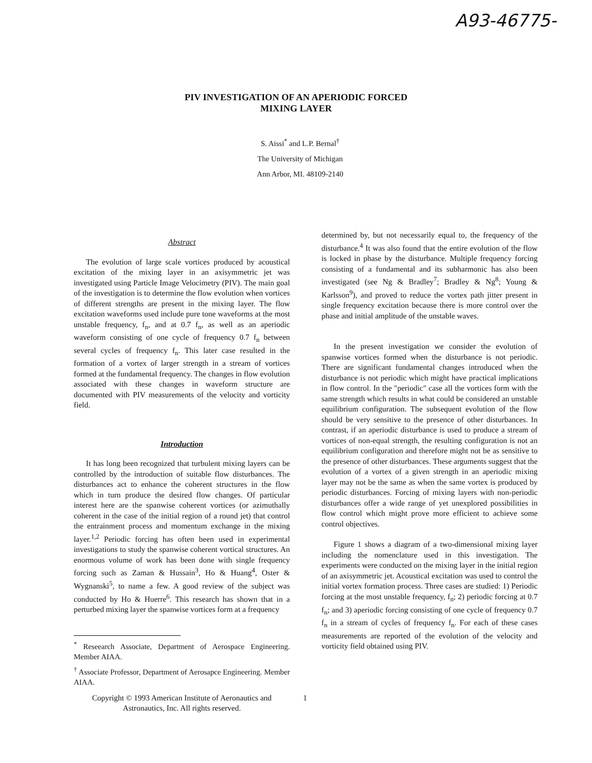A93-46775-
PIV INVESTIGATION OF AN APERIODIC FORCED
MIXING LAYER
S. Aissi<sup>*</sup> and L.P. Bernal<sup>†</sup>
The University of Michigan
Ann Arbor, MI. 48109-2140
Abstract
The evolution of large scale vortices produced by acoustical excitation of the mixing layer in an axisymmetric jet was investigated using Particle Image Velocimetry (PIV). The main goal of the investigation is to determine the flow evolution when vortices of different strengths are present in the mixing layer. The flow excitation waveforms used include pure tone waveforms at the most unstable frequency, f<sub>n</sub>, and at 0.7 f<sub>n</sub>, as well as an aperiodic waveform consisting of one cycle of frequency 0.7 f<sub>n</sub> between several cycles of frequency f<sub>n</sub>. This later case resulted in the formation of a vortex of larger strength in a stream of vortices formed at the fundamental frequency. The changes in flow evolution associated with these changes in waveform structure are documented with PIV measurements of the velocity and vorticity field.
Introduction
It has long been recognized that turbulent mixing layers can be controlled by the introduction of suitable flow disturbances. The disturbances act to enhance the coherent structures in the flow which in turn produce the desired flow changes. Of particular interest here are the spanwise coherent vortices (or azimuthally coherent in the case of the initial region of a round jet) that control the entrainment process and momentum exchange in the mixing layer.<sup>1,2</sup> Periodic forcing has often been used in experimental investigations to study the spanwise coherent vortical structures. An enormous volume of work has been done with single frequency forcing such as Zaman & Hussain<sup>3</sup>, Ho & Huang<sup>4</sup>, Oster & Wygnanski<sup>5</sup>, to name a few. A good review of the subject was conducted by Ho & Huerre<sup>6</sup>. This research has shown that in a perturbed mixing layer the spanwise vortices form at a frequency
<sup>*</sup> Reseearch Associate, Department of Aerospace Engineering. Member AIAA.
<sup>†</sup> Associate Professor, Department of Aerosapce Engineering. Member AIAA.
Copyright © 1993 American Institute of Aeronautics and Astronautics, Inc. All rights reserved.
determined by, but not necessarily equal to, the frequency of the disturbance.<sup>4</sup> It was also found that the entire evolution of the flow is locked in phase by the disturbance. Multiple frequency forcing consisting of a fundamental and its subharmonic has also been investigated (see Ng & Bradley<sup>7</sup>; Bradley & Ng<sup>8</sup>; Young & Karlsson<sup>9</sup>), and proved to reduce the vortex path jitter present in single frequency excitation because there is more control over the phase and initial amplitude of the unstable waves.
In the present investigation we consider the evolution of spanwise vortices formed when the disturbance is not periodic. There are significant fundamental changes introduced when the disturbance is not periodic which might have practical implications in flow control. In the "periodic" case all the vortices form with the same strength which results in what could be considered an unstable equilibrium configuration. The subsequent evolution of the flow should be very sensitive to the presence of other disturbances. In contrast, if an aperiodic disturbance is used to produce a stream of vortices of non-equal strength, the resulting configuration is not an equilibrium configuration and therefore might not be as sensitive to the presence of other disturbances. These arguments suggest that the evolution of a vortex of a given strength in an aperiodic mixing layer may not be the same as when the same vortex is produced by periodic disturbances. Forcing of mixing layers with non-periodic disturbances offer a wide range of yet unexplored possibilities in flow control which might prove more efficient to achieve some control objectives.
Figure 1 shows a diagram of a two-dimensional mixing layer including the nomenclature used in this investigation. The experiments were conducted on the mixing layer in the initial region of an axisymmetric jet. Acoustical excitation was used to control the initial vortex formation process. Three cases are studied: 1) Periodic forcing at the most unstable frequency, f<sub>n</sub>; 2) periodic forcing at 0.7 f<sub>n</sub>; and 3) aperiodic forcing consisting of one cycle of frequency 0.7 f<sub>n</sub> in a stream of cycles of frequency f<sub>n</sub>. For each of these cases measurements are reported of the evolution of the velocity and vorticity field obtained using PIV.
1